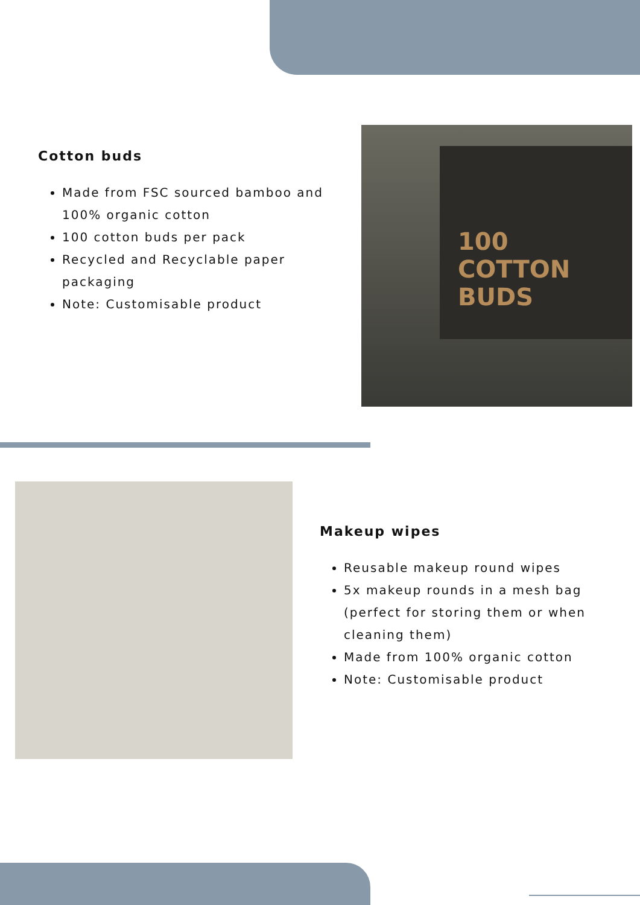Cotton buds
Made from FSC sourced bamboo and 100% organic cotton
100 cotton buds per pack
Recycled and Recyclable paper packaging
Note: Customisable product
100
COTTON
BUDS
Makeup wipes
Reusable makeup round wipes
5x makeup rounds in a mesh bag (perfect for storing them or when cleaning them)
Made from 100% organic cotton
Note: Customisable product